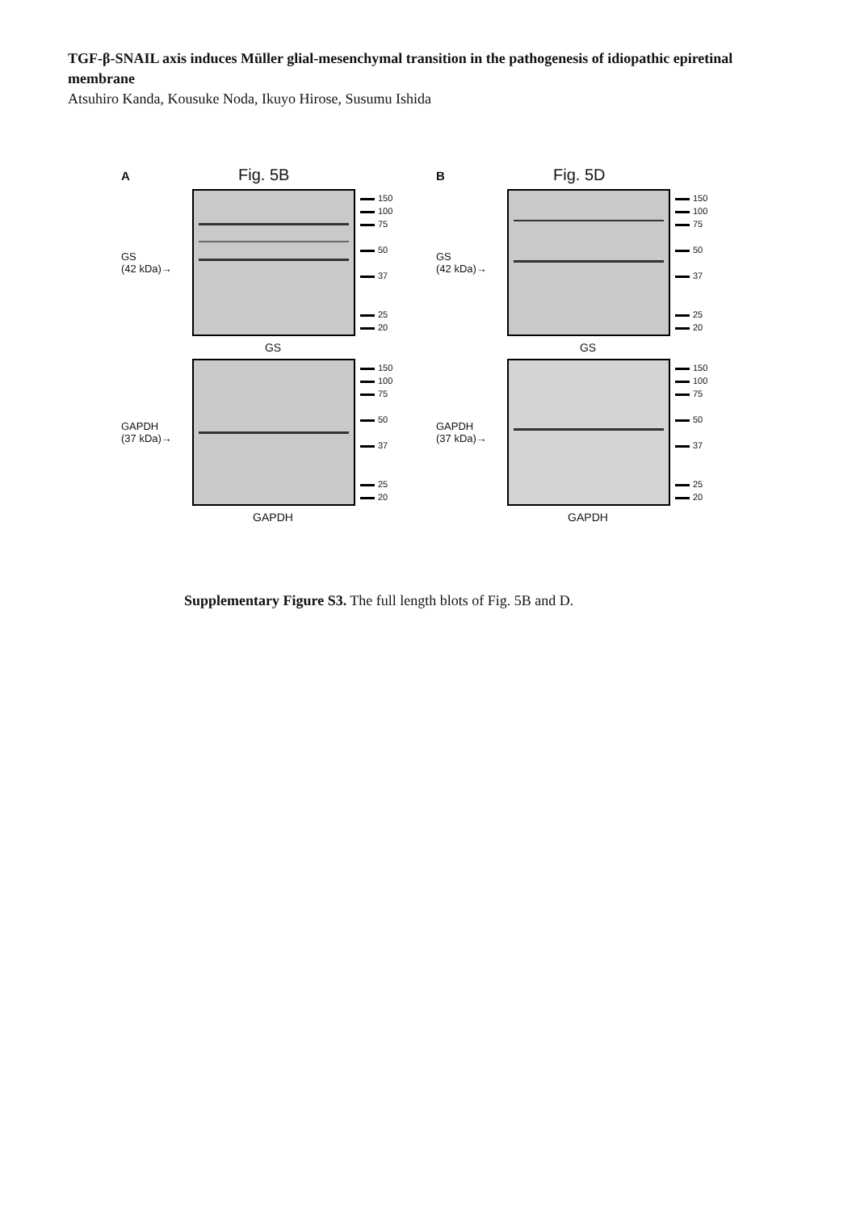TGF-β-SNAIL axis induces Müller glial-mesenchymal transition in the pathogenesis of idiopathic epiretinal membrane
Atsuhiro Kanda, Kousuke Noda, Ikuyo Hirose, Susumu Ishida
A Fig. 5B
GS
(42 kDa)→
150
100
75
50
37
25
20
GS
GAPDH
(37 kDa)→
150
100
75
50
37
25
20
GAPDH
B Fig. 5D
GS
(42 kDa)→
150
100
75
50
37
25
20
GS
GAPDH
(37 kDa)→
150
100
75
50
37
25
20
GAPDH
Supplementary Figure S3. The full length blots of Fig. 5B and D.